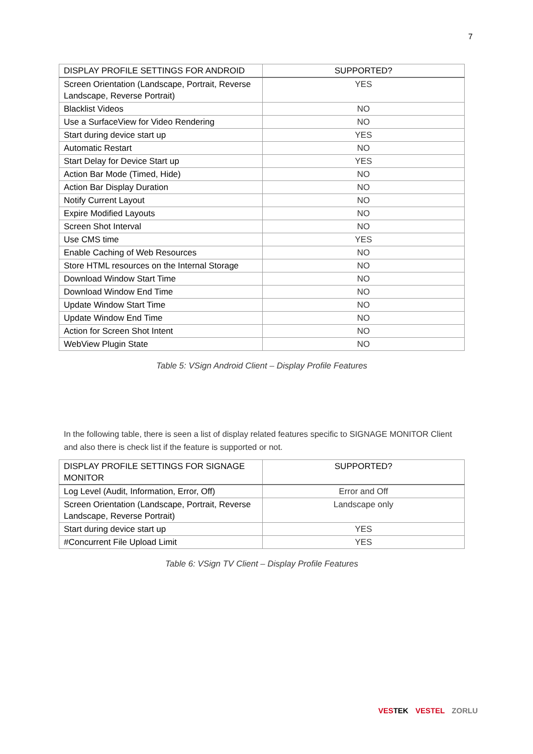7
| DISPLAY PROFILE SETTINGS FOR ANDROID | SUPPORTED? |
| --- | --- |
| Screen Orientation (Landscape, Portrait, Reverse Landscape, Reverse Portrait) | YES |
| Blacklist Videos | NO |
| Use a SurfaceView for Video Rendering | NO |
| Start during device start up | YES |
| Automatic Restart | NO |
| Start Delay for Device Start up | YES |
| Action Bar Mode (Timed, Hide) | NO |
| Action Bar Display Duration | NO |
| Notify Current Layout | NO |
| Expire Modified Layouts | NO |
| Screen Shot Interval | NO |
| Use CMS time | YES |
| Enable Caching of Web Resources | NO |
| Store HTML resources on the Internal Storage | NO |
| Download Window Start Time | NO |
| Download Window End Time | NO |
| Update Window Start Time | NO |
| Update Window End Time | NO |
| Action for Screen Shot Intent | NO |
| WebView Plugin State | NO |
Table 5: VSign Android Client – Display Profile Features
In the following table, there is seen a list of display related features specific to SIGNAGE MONITOR Client and also there is check list if the feature is supported or not.
| DISPLAY PROFILE SETTINGS FOR SIGNAGE MONITOR | SUPPORTED? |
| --- | --- |
| Log Level (Audit, Information, Error, Off) | Error and Off |
| Screen Orientation (Landscape, Portrait, Reverse Landscape, Reverse Portrait) | Landscape only |
| Start during device start up | YES |
| #Concurrent File Upload Limit | YES |
Table 6: VSign TV Client – Display Profile Features
VESTEK VESTEL ZORLU